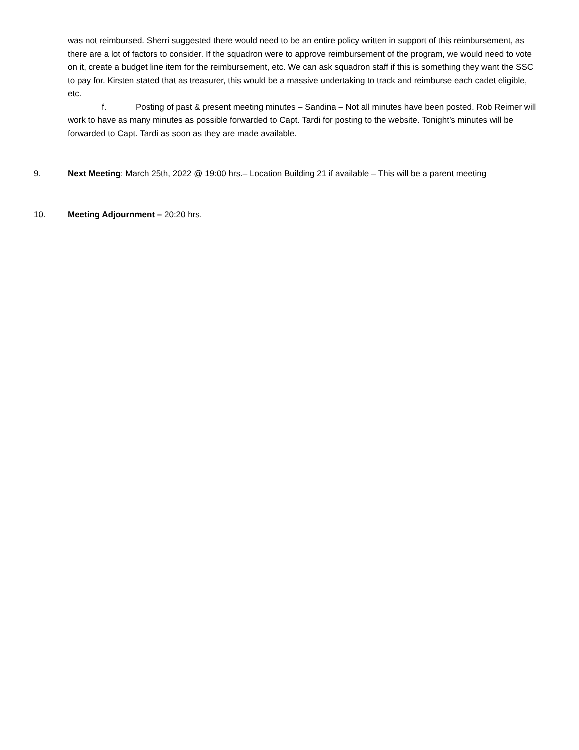was not reimbursed. Sherri suggested there would need to be an entire policy written in support of this reimbursement, as there are a lot of factors to consider. If the squadron were to approve reimbursement of the program, we would need to vote on it, create a budget line item for the reimbursement, etc. We can ask squadron staff if this is something they want the SSC to pay for. Kirsten stated that as treasurer, this would be a massive undertaking to track and reimburse each cadet eligible, etc.
f. Posting of past & present meeting minutes – Sandina – Not all minutes have been posted. Rob Reimer will work to have as many minutes as possible forwarded to Capt. Tardi for posting to the website. Tonight’s minutes will be forwarded to Capt. Tardi as soon as they are made available.
9. Next Meeting: March 25th, 2022 @ 19:00 hrs.– Location Building 21 if available – This will be a parent meeting
10. Meeting Adjournment – 20:20 hrs.